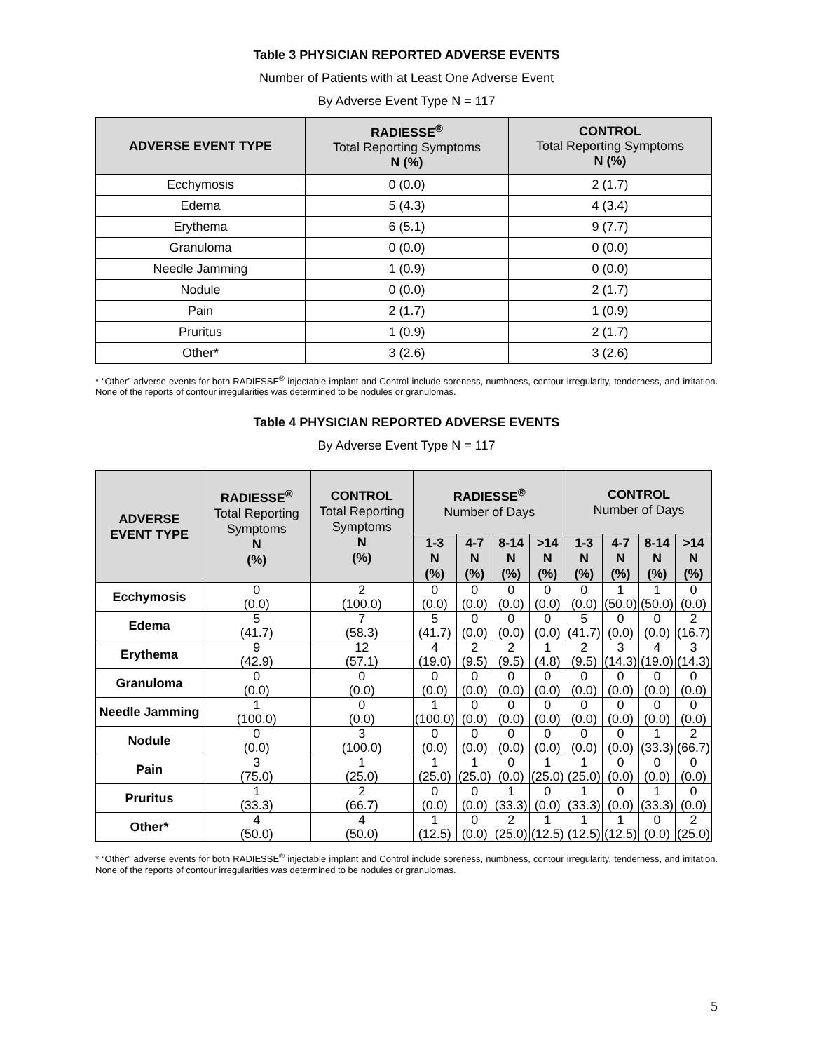Table 3 PHYSICIAN REPORTED ADVERSE EVENTS
Number of Patients with at Least One Adverse Event
By Adverse Event Type N = 117
| ADVERSE EVENT TYPE | RADIESSE<sup>®</sup> Total Reporting Symptoms N (%) | CONTROL Total Reporting Symptoms N (%) |
| --- | --- | --- |
| Ecchymosis | 0 (0.0) | 2 (1.7) |
| Edema | 5 (4.3) | 4 (3.4) |
| Erythema | 6 (5.1) | 9 (7.7) |
| Granuloma | 0 (0.0) | 0 (0.0) |
| Needle Jamming | 1 (0.9) | 0 (0.0) |
| Nodule | 0 (0.0) | 2 (1.7) |
| Pain | 2 (1.7) | 1 (0.9) |
| Pruritus | 1 (0.9) | 2 (1.7) |
| Other* | 3 (2.6) | 3 (2.6) |
* “Other” adverse events for both RADIESSE<sup>®</sup> injectable implant and Control include soreness, numbness, contour irregularity, tenderness, and irritation. None of the reports of contour irregularities was determined to be nodules or granulomas.
Table 4 PHYSICIAN REPORTED ADVERSE EVENTS
By Adverse Event Type N = 117
| ADVERSE EVENT TYPE | RADIESSE<sup>®</sup> Total Reporting Symptoms N (%) | CONTROL Total Reporting Symptoms N (%) | RADIESSE<sup>®</sup> Number of Days | | | | CONTROL Number of Days | | | |
| --- | --- | --- | --- | --- | --- | --- | --- | --- | --- | --- |
| | | | 1-3 N (%) | 4-7 N (%) | 8-14 N (%) | >14 N (%) | 1-3 N (%) | 4-7 N (%) | 8-14 N (%) | >14 N (%) |
| Ecchymosis | 0 (0.0) | 2 (100.0) | 0 (0.0) | 0 (0.0) | 0 (0.0) | 0 (0.0) | 0 (0.0) | 1 (50.0) | 1 (50.0) | 0 (0.0) |
| Edema | 5 (41.7) | 7 (58.3) | 5 (41.7) | 0 (0.0) | 0 (0.0) | 0 (0.0) | 5 (41.7) | 0 (0.0) | 0 (0.0) | 2 (16.7) |
| Erythema | 9 (42.9) | 12 (57.1) | 4 (19.0) | 2 (9.5) | 2 (9.5) | 1 (4.8) | 2 (9.5) | 3 (14.3) | 4 (19.0) | 3 (14.3) |
| Granuloma | 0 (0.0) | 0 (0.0) | 0 (0.0) | 0 (0.0) | 0 (0.0) | 0 (0.0) | 0 (0.0) | 0 (0.0) | 0 (0.0) | 0 (0.0) |
| Needle Jamming | 1 (100.0) | 0 (0.0) | 1 (100.0) | 0 (0.0) | 0 (0.0) | 0 (0.0) | 0 (0.0) | 0 (0.0) | 0 (0.0) | 0 (0.0) |
| Nodule | 0 (0.0) | 3 (100.0) | 0 (0.0) | 0 (0.0) | 0 (0.0) | 0 (0.0) | 0 (0.0) | 0 (0.0) | 1 (33.3) | 2 (66.7) |
| Pain | 3 (75.0) | 1 (25.0) | 1 (25.0) | 1 (25.0) | 0 (0.0) | 1 (25.0) | 1 (25.0) | 0 (0.0) | 0 (0.0) | 0 (0.0) |
| Pruritus | 1 (33.3) | 2 (66.7) | 0 (0.0) | 0 (0.0) | 1 (33.3) | 0 (0.0) | 1 (33.3) | 0 (0.0) | 1 (33.3) | 0 (0.0) |
| Other* | 4 (50.0) | 4 (50.0) | 1 (12.5) | 0 (0.0) | 2 (25.0) | 1 (12.5) | 1 (12.5) | 1 (12.5) | 0 (0.0) | 2 (25.0) |
* “Other” adverse events for both RADIESSE<sup>®</sup> injectable implant and Control include soreness, numbness, contour irregularity, tenderness, and irritation. None of the reports of contour irregularities was determined to be nodules or granulomas.
5